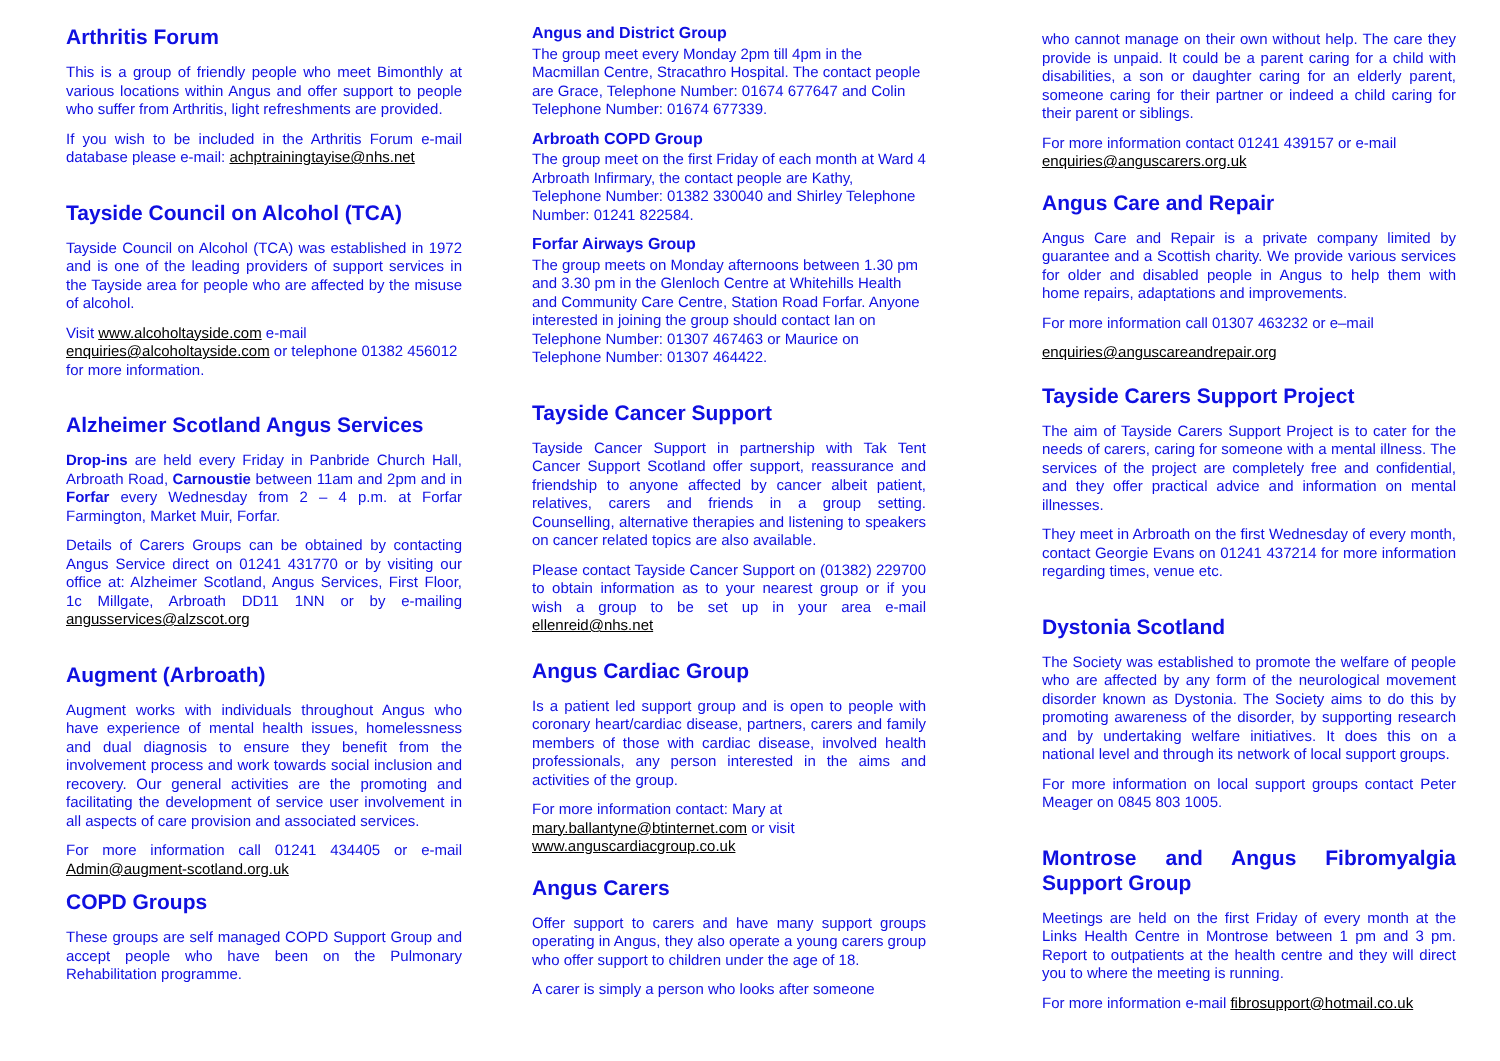Arthritis Forum
This is a group of friendly people who meet Bimonthly at various locations within Angus and offer support to people who suffer from Arthritis, light refreshments are provided.
If you wish to be included in the Arthritis Forum e-mail database please e-mail: achptrainingtayise@nhs.net
Tayside Council on Alcohol (TCA)
Tayside Council on Alcohol (TCA) was established in 1972 and is one of the leading providers of support services in the Tayside area for people who are affected by the misuse of alcohol.
Visit www.alcoholtayside.com e-mail enquiries@alcoholtayside.com or telephone 01382 456012 for more information.
Alzheimer Scotland Angus Services
Drop-ins are held every Friday in Panbride Church Hall, Arbroath Road, Carnoustie between 11am and 2pm and in Forfar every Wednesday from 2 – 4 p.m. at Forfar Farmington, Market Muir, Forfar.
Details of Carers Groups can be obtained by contacting Angus Service direct on 01241 431770 or by visiting our office at: Alzheimer Scotland, Angus Services, First Floor, 1c Millgate, Arbroath DD11 1NN or by e-mailing angusservices@alzscot.org
Augment (Arbroath)
Augment works with individuals throughout Angus who have experience of mental health issues, homelessness and dual diagnosis to ensure they benefit from the involvement process and work towards social inclusion and recovery. Our general activities are the promoting and facilitating the development of service user involvement in all aspects of care provision and associated services.
For more information call 01241 434405 or e-mail Admin@augment-scotland.org.uk
COPD Groups
These groups are self managed COPD Support Group and accept people who have been on the Pulmonary Rehabilitation programme.
Angus and District Group
The group meet every Monday 2pm till 4pm in the Macmillan Centre, Stracathro Hospital. The contact people are Grace, Telephone Number: 01674 677647 and Colin Telephone Number: 01674 677339.
Arbroath COPD Group
The group meet on the first Friday of each month at Ward 4 Arbroath Infirmary, the contact people are Kathy, Telephone Number: 01382 330040 and Shirley Telephone Number: 01241 822584.
Forfar Airways Group
The group meets on Monday afternoons between 1.30 pm and 3.30 pm in the Glenloch Centre at Whitehills Health and Community Care Centre, Station Road Forfar. Anyone interested in joining the group should contact Ian on Telephone Number: 01307 467463 or Maurice on Telephone Number: 01307 464422.
Tayside Cancer Support
Tayside Cancer Support in partnership with Tak Tent Cancer Support Scotland offer support, reassurance and friendship to anyone affected by cancer albeit patient, relatives, carers and friends in a group setting. Counselling, alternative therapies and listening to speakers on cancer related topics are also available.
Please contact Tayside Cancer Support on (01382) 229700 to obtain information as to your nearest group or if you wish a group to be set up in your area e-mail ellenreid@nhs.net
Angus Cardiac Group
Is a patient led support group and is open to people with coronary heart/cardiac disease, partners, carers and family members of those with cardiac disease, involved health professionals, any person interested in the aims and activities of the group.
For more information contact: Mary at mary.ballantyne@btinternet.com or visit www.anguscardiacgroup.co.uk
Angus Carers
Offer support to carers and have many support groups operating in Angus, they also operate a young carers group who offer support to children under the age of 18.
A carer is simply a person who looks after someone
who cannot manage on their own without help. The care they provide is unpaid. It could be a parent caring for a child with disabilities, a son or daughter caring for an elderly parent, someone caring for their partner or indeed a child caring for their parent or siblings.
For more information contact 01241 439157 or e-mail enquiries@anguscarers.org.uk
Angus Care and Repair
Angus Care and Repair is a private company limited by guarantee and a Scottish charity. We provide various services for older and disabled people in Angus to help them with home repairs, adaptations and improvements.
For more information call 01307 463232 or e–mail
enquiries@anguscareandrepair.org
Tayside Carers Support Project
The aim of Tayside Carers Support Project is to cater for the needs of carers, caring for someone with a mental illness. The services of the project are completely free and confidential, and they offer practical advice and information on mental illnesses.
They meet in Arbroath on the first Wednesday of every month, contact Georgie Evans on 01241 437214 for more information regarding times, venue etc.
Dystonia Scotland
The Society was established to promote the welfare of people who are affected by any form of the neurological movement disorder known as Dystonia. The Society aims to do this by promoting awareness of the disorder, by supporting research and by undertaking welfare initiatives. It does this on a national level and through its network of local support groups.
For more information on local support groups contact Peter Meager on 0845 803 1005.
Montrose and Angus Fibromyalgia Support Group
Meetings are held on the first Friday of every month at the Links Health Centre in Montrose between 1 pm and 3 pm. Report to outpatients at the health centre and they will direct you to where the meeting is running.
For more information e-mail fibrosupport@hotmail.co.uk